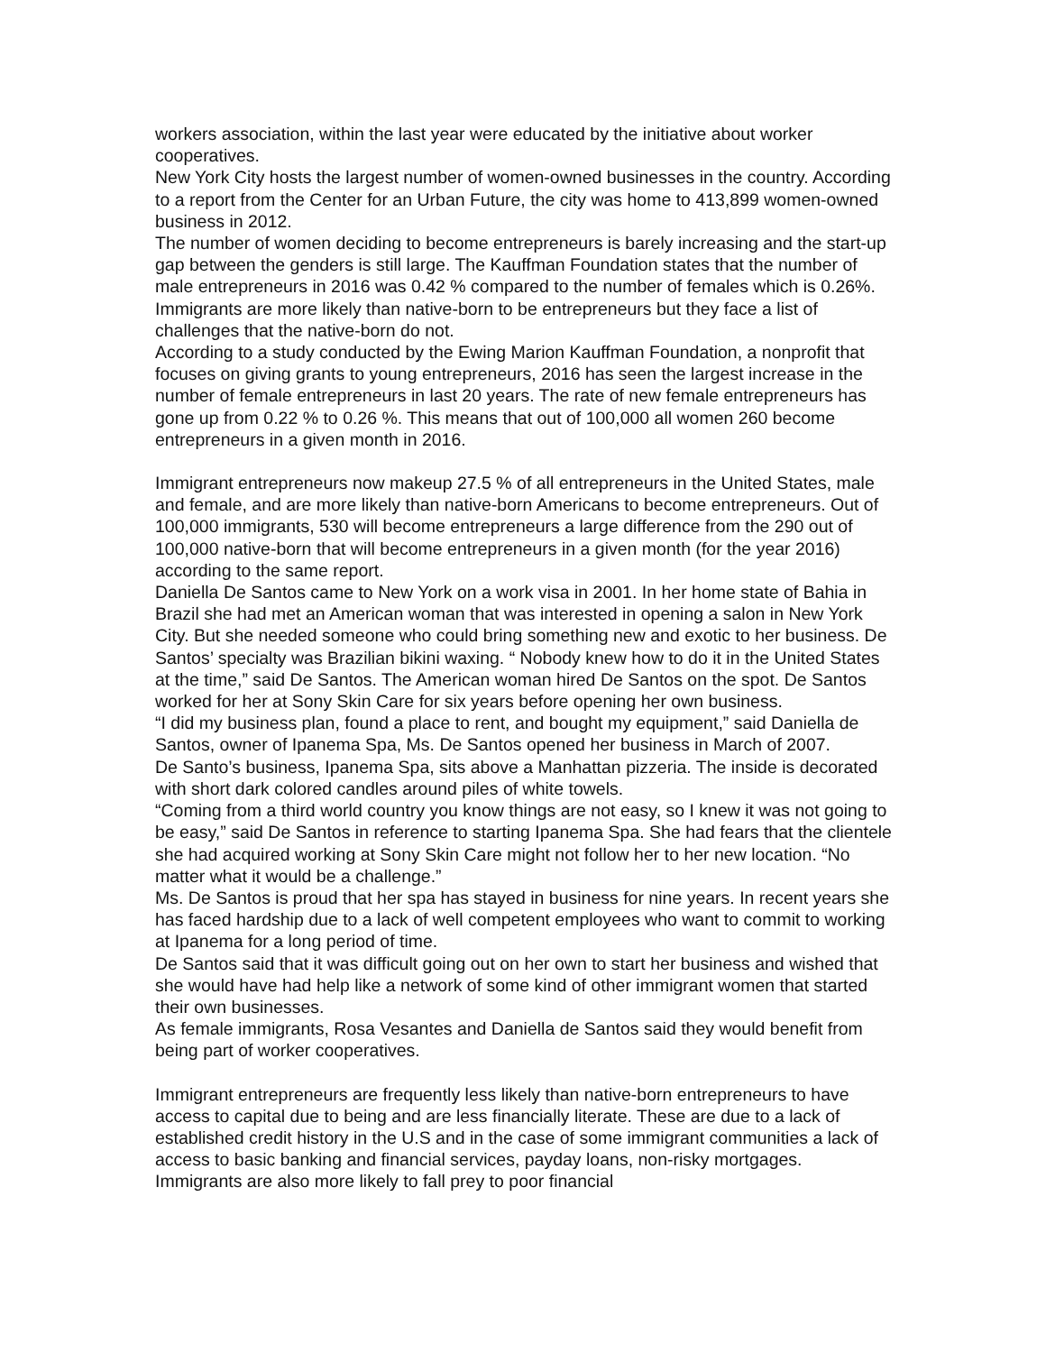workers association, within the last year were educated by the initiative about worker cooperatives.
New York City hosts the largest number of women-owned businesses in the country. According to a report from the Center for an Urban Future, the city was home to 413,899 women-owned business in 2012.
The number of women deciding to become entrepreneurs is barely increasing and the start-up gap between the genders is still large. The Kauffman Foundation states that the number of male entrepreneurs in 2016 was 0.42 % compared to the number of females which is 0.26%. Immigrants are more likely than native-born to be entrepreneurs but they face a list of challenges that the native-born do not.
According to a study conducted by the Ewing Marion Kauffman Foundation, a nonprofit that focuses on giving grants to young entrepreneurs, 2016 has seen the largest increase in the number of female entrepreneurs in last 20 years. The rate of new female entrepreneurs has gone up from 0.22 % to 0.26 %. This means that out of 100,000 all women 260 become entrepreneurs in a given month in 2016.
Immigrant entrepreneurs now makeup 27.5 % of all entrepreneurs in the United States, male and female, and are more likely than native-born Americans to become entrepreneurs. Out of 100,000 immigrants, 530 will become entrepreneurs a large difference from the 290 out of 100,000 native-born that will become entrepreneurs in a given month (for the year 2016) according to the same report.
Daniella De Santos came to New York on a work visa in 2001. In her home state of Bahia in Brazil she had met an American woman that was interested in opening a salon in New York City. But she needed someone who could bring something new and exotic to her business. De Santos’ specialty was Brazilian bikini waxing. “ Nobody knew how to do it in the United States at the time,” said De Santos. The American woman hired De Santos on the spot. De Santos worked for her at Sony Skin Care for six years before opening her own business.
“I did my business plan, found a place to rent, and bought my equipment,” said Daniella de Santos, owner of Ipanema Spa, Ms. De Santos opened her business in March of 2007.
De Santo’s business, Ipanema Spa, sits above a Manhattan pizzeria. The inside is decorated with short dark colored candles around piles of white towels.
“Coming from a third world country you know things are not easy, so I knew it was not going to be easy,” said De Santos in reference to starting Ipanema Spa. She had fears that the clientele she had acquired working at Sony Skin Care might not follow her to her new location. “No matter what it would be a challenge.”
Ms. De Santos is proud that her spa has stayed in business for nine years. In recent years she has faced hardship due to a lack of well competent employees who want to commit to working at Ipanema for a long period of time.
De Santos said that it was difficult going out on her own to start her business and wished that she would have had help like a network of some kind of other immigrant women that started their own businesses.
As female immigrants, Rosa Vesantes and Daniella de Santos said they would benefit from being part of worker cooperatives.
Immigrant entrepreneurs are frequently less likely than native-born entrepreneurs to have access to capital due to being and are less financially literate. These are due to a lack of established credit history in the U.S and in the case of some immigrant communities a lack of access to basic banking and financial services, payday loans, non-risky mortgages. Immigrants are also more likely to fall prey to poor financial